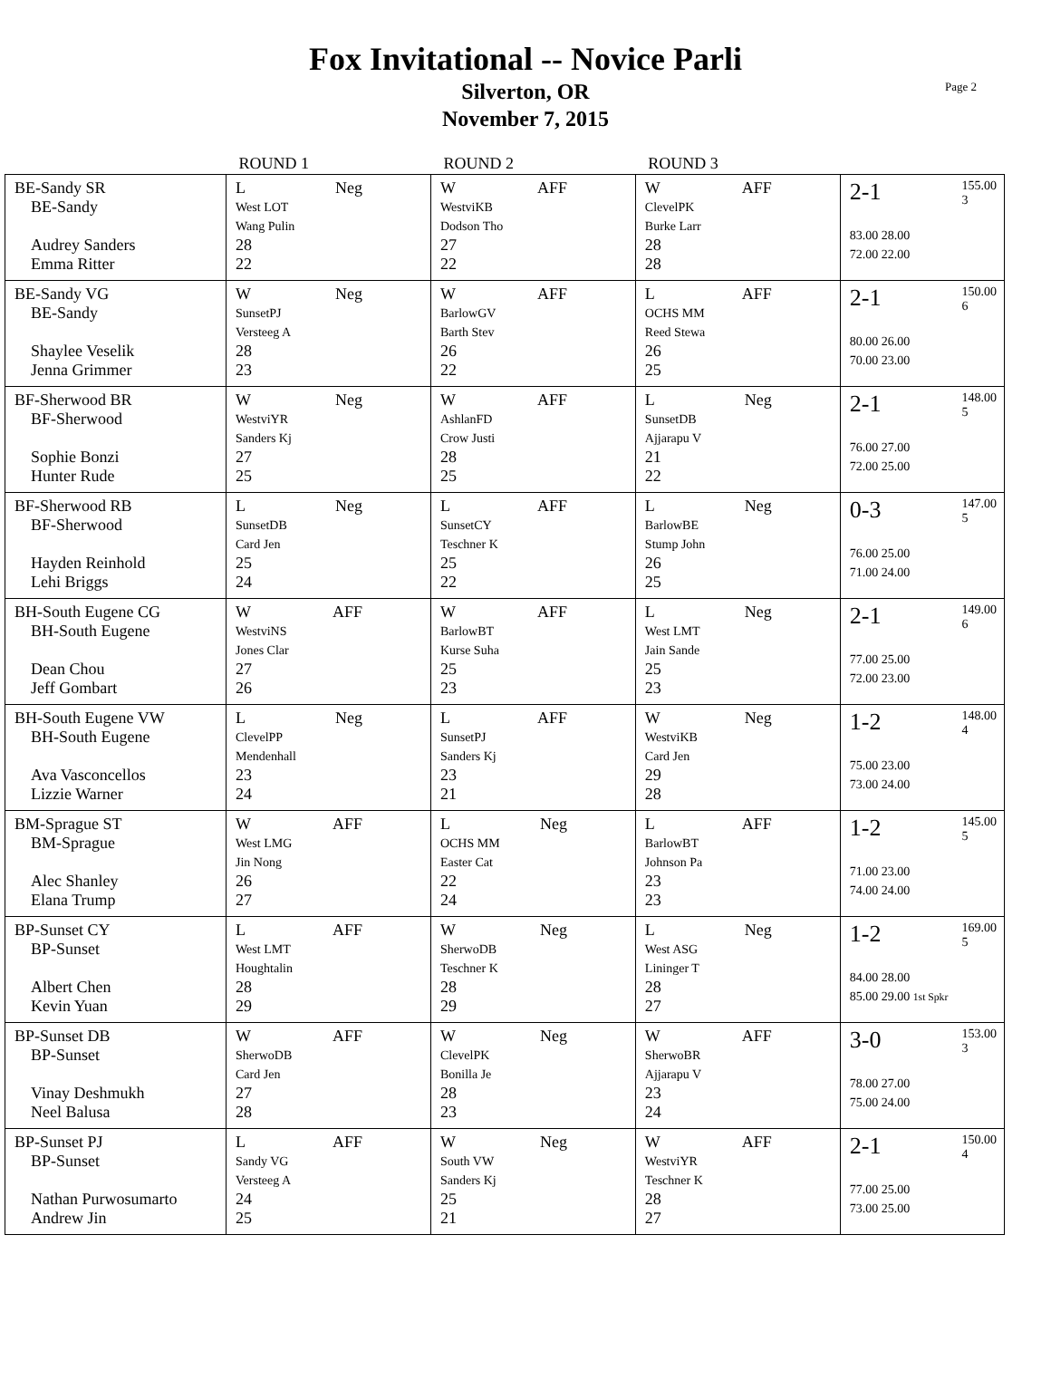Page 2
Fox Invitational -- Novice Parli
Silverton, OR
November 7, 2015
| | ROUND 1 | ROUND 2 | ROUND 3 | |
| --- | --- | --- | --- | --- |
| BE-Sandy SR BE-Sandy Audrey Sanders Emma Ritter | L Neg West LOT Wang Pulin 28 22 | W AFF WestviKB Dodson Tho 27 22 | W AFF ClevelPK Burke Larr 28 28 | 2-1 155.00 3 83.00 28.00 72.00 22.00 |
| BE-Sandy VG BE-Sandy Shaylee Veselik Jenna Grimmer | W Neg SunsetPJ Versteeg A 28 23 | W AFF BarlowGV Barth Stev 26 22 | L AFF OCHS MM Reed Stewa 26 25 | 2-1 150.00 6 80.00 26.00 70.00 23.00 |
| BF-Sherwood BR BF-Sherwood Sophie Bonzi Hunter Rude | W Neg WestviYR Sanders Kj 27 25 | W AFF AshlanFD Crow Justi 28 25 | L Neg SunsetDB Ajjarapu V 21 22 | 2-1 148.00 5 76.00 27.00 72.00 25.00 |
| BF-Sherwood RB BF-Sherwood Hayden Reinhold Lehi Briggs | L Neg SunsetDB Card Jen 25 24 | L AFF SunsetCY Teschner K 25 22 | L Neg BarlowBE Stump John 26 25 | 0-3 147.00 5 76.00 25.00 71.00 24.00 |
| BH-South Eugene CG BH-South Eugene Dean Chou Jeff Gombart | W AFF WestviNS Jones Clar 27 26 | W AFF BarlowBT Kurse Suha 25 23 | L Neg West LMT Jain Sande 25 23 | 2-1 149.00 6 77.00 25.00 72.00 23.00 |
| BH-South Eugene VW BH-South Eugene Ava Vasconcellos Lizzie Warner | L Neg ClevelPP Mendenhall 23 24 | L AFF SunsetPJ Sanders Kj 23 21 | W Neg WestviKB Card Jen 29 28 | 1-2 148.00 4 75.00 23.00 73.00 24.00 |
| BM-Sprague ST BM-Sprague Alec Shanley Elana Trump | W AFF West LMG Jin Nong 26 27 | L Neg OCHS MM Easter Cat 22 24 | L AFF BarlowBT Johnson Pa 23 23 | 1-2 145.00 5 71.00 23.00 74.00 24.00 |
| BP-Sunset CY BP-Sunset Albert Chen Kevin Yuan | L AFF West LMT Houghtalin 28 29 | W Neg SherwoDB Teschner K 28 29 | L Neg West ASG Lininger T 28 27 | 1-2 169.00 5 84.00 28.00 85.00 29.00 1st Spkr |
| BP-Sunset DB BP-Sunset Vinay Deshmukh Neel Balusa | W AFF SherwoDB Card Jen 27 28 | W Neg ClevelPK Bonilla Je 28 23 | W AFF SherwoBR Ajjarapu V 23 24 | 3-0 153.00 3 78.00 27.00 75.00 24.00 |
| BP-Sunset PJ BP-Sunset Nathan Purwosumarto Andrew Jin | L AFF Sandy VG Versteeg A 24 25 | W Neg South VW Sanders Kj 25 21 | W AFF WestviYR Teschner K 28 27 | 2-1 150.00 4 77.00 25.00 73.00 25.00 |